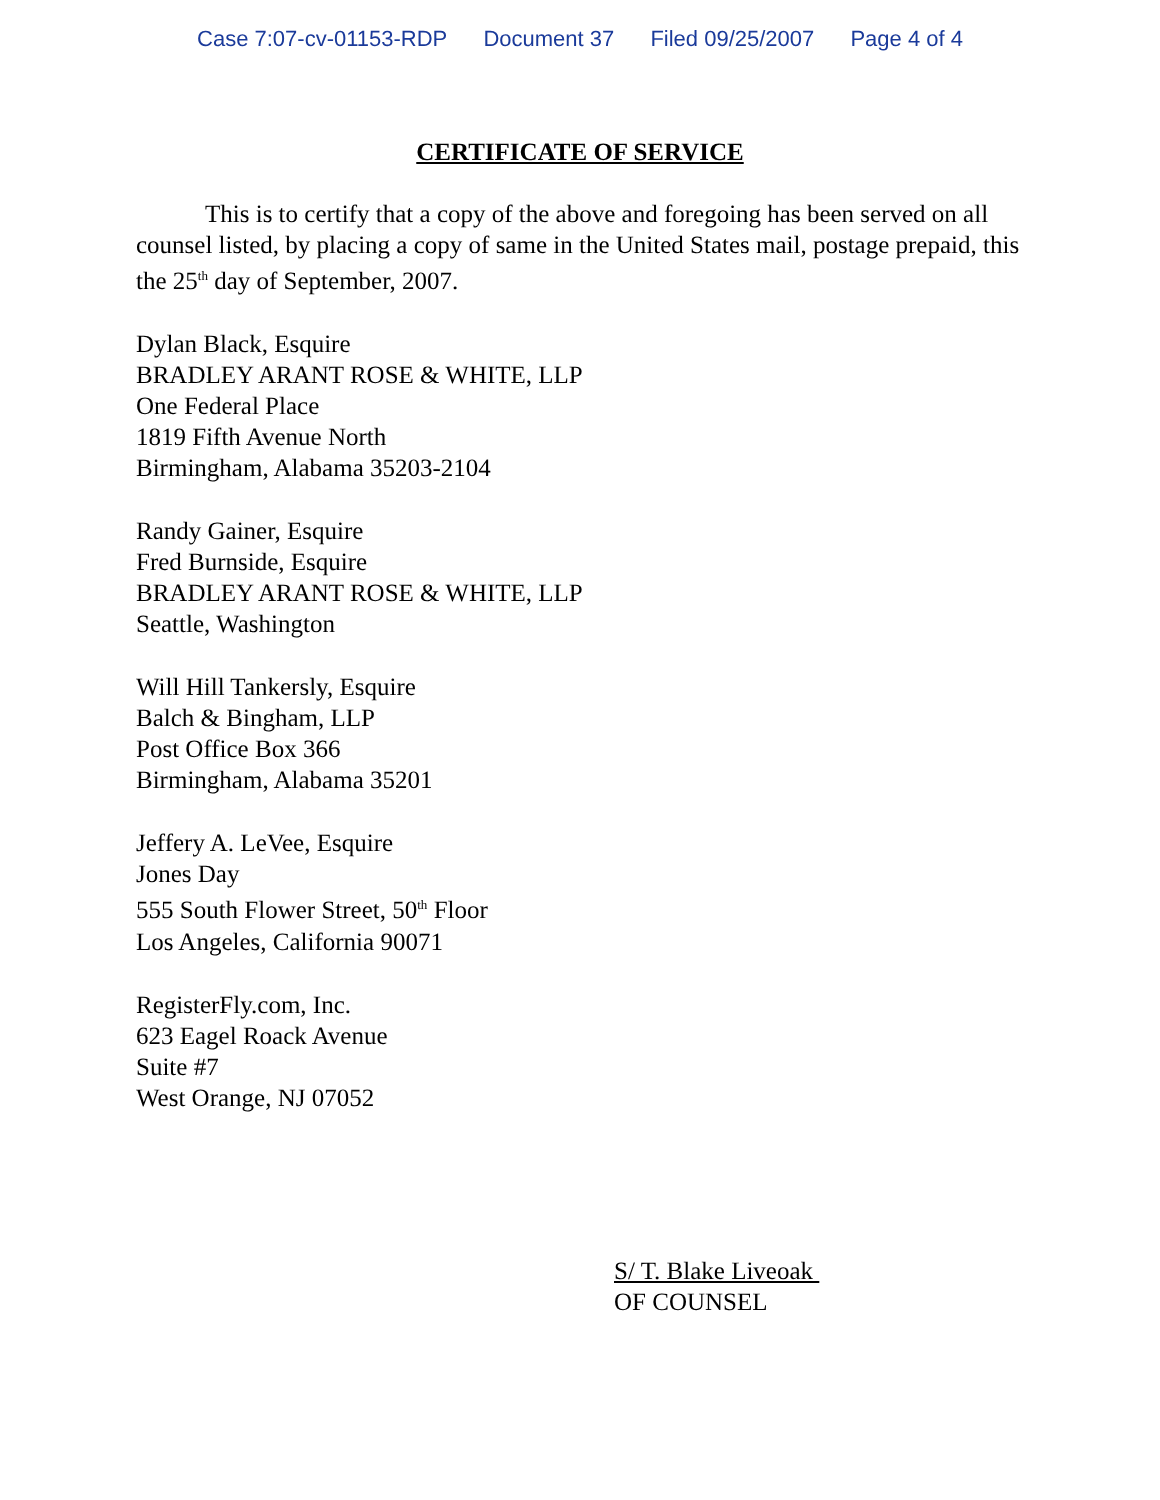Case 7:07-cv-01153-RDP Document 37 Filed 09/25/2007 Page 4 of 4
CERTIFICATE OF SERVICE
This is to certify that a copy of the above and foregoing has been served on all counsel listed, by placing a copy of same in the United States mail, postage prepaid, this the 25<sup>th</sup> day of September, 2007.
Dylan Black, Esquire
BRADLEY ARANT ROSE & WHITE, LLP
One Federal Place
1819 Fifth Avenue North
Birmingham, Alabama 35203-2104
Randy Gainer, Esquire
Fred Burnside, Esquire
BRADLEY ARANT ROSE & WHITE, LLP
Seattle, Washington
Will Hill Tankersly, Esquire
Balch & Bingham, LLP
Post Office Box 366
Birmingham, Alabama 35201
Jeffery A. LeVee, Esquire
Jones Day
555 South Flower Street, 50<sup>th</sup> Floor
Los Angeles, California 90071
RegisterFly.com, Inc.
623 Eagel Roack Avenue
Suite #7
West Orange, NJ 07052
S/ T. Blake Liveoak
OF COUNSEL